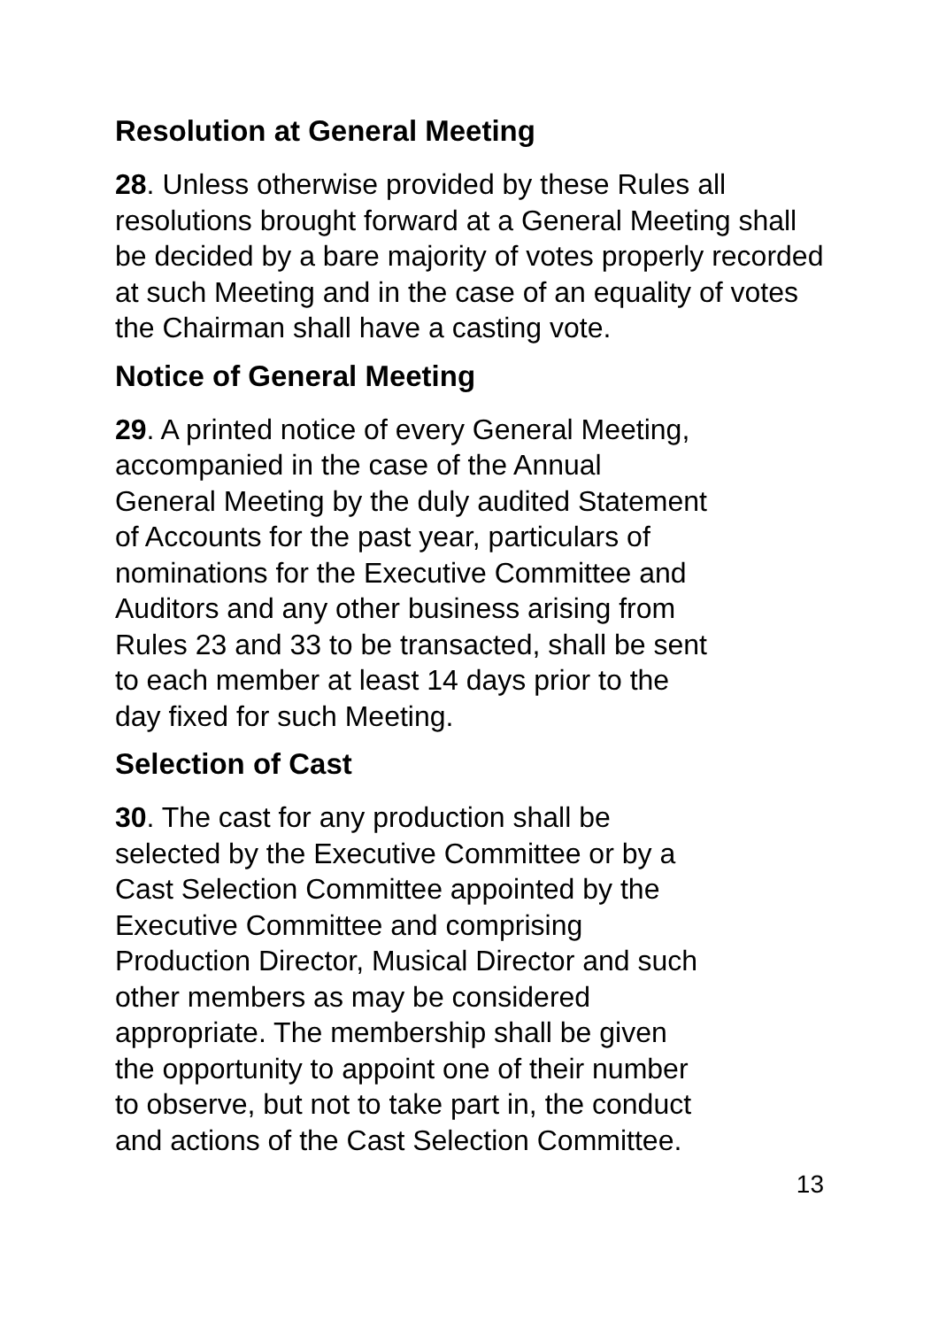Resolution at General Meeting
28. Unless otherwise provided by these Rules all resolutions brought forward at a General Meeting shall be decided by a bare majority of votes properly recorded at such Meeting and in the case of an equality of votes the Chairman shall have a casting vote.
Notice of General Meeting
29. A printed notice of every General Meeting,
accompanied in the case of the Annual
General Meeting by the duly audited Statement
of Accounts for the past year, particulars of
nominations for the Executive Committee and
Auditors and any other business arising from
Rules 23 and 33 to be transacted, shall be sent
to each member at least 14 days prior to the
day fixed for such Meeting.
Selection of Cast
30. The cast for any production shall be
selected by the Executive Committee or by a
Cast Selection Committee appointed by the
Executive Committee and comprising
Production Director, Musical Director and such
other members as may be considered
appropriate. The membership shall be given
the opportunity to appoint one of their number
to observe, but not to take part in, the conduct
and actions of the Cast Selection Committee.
13